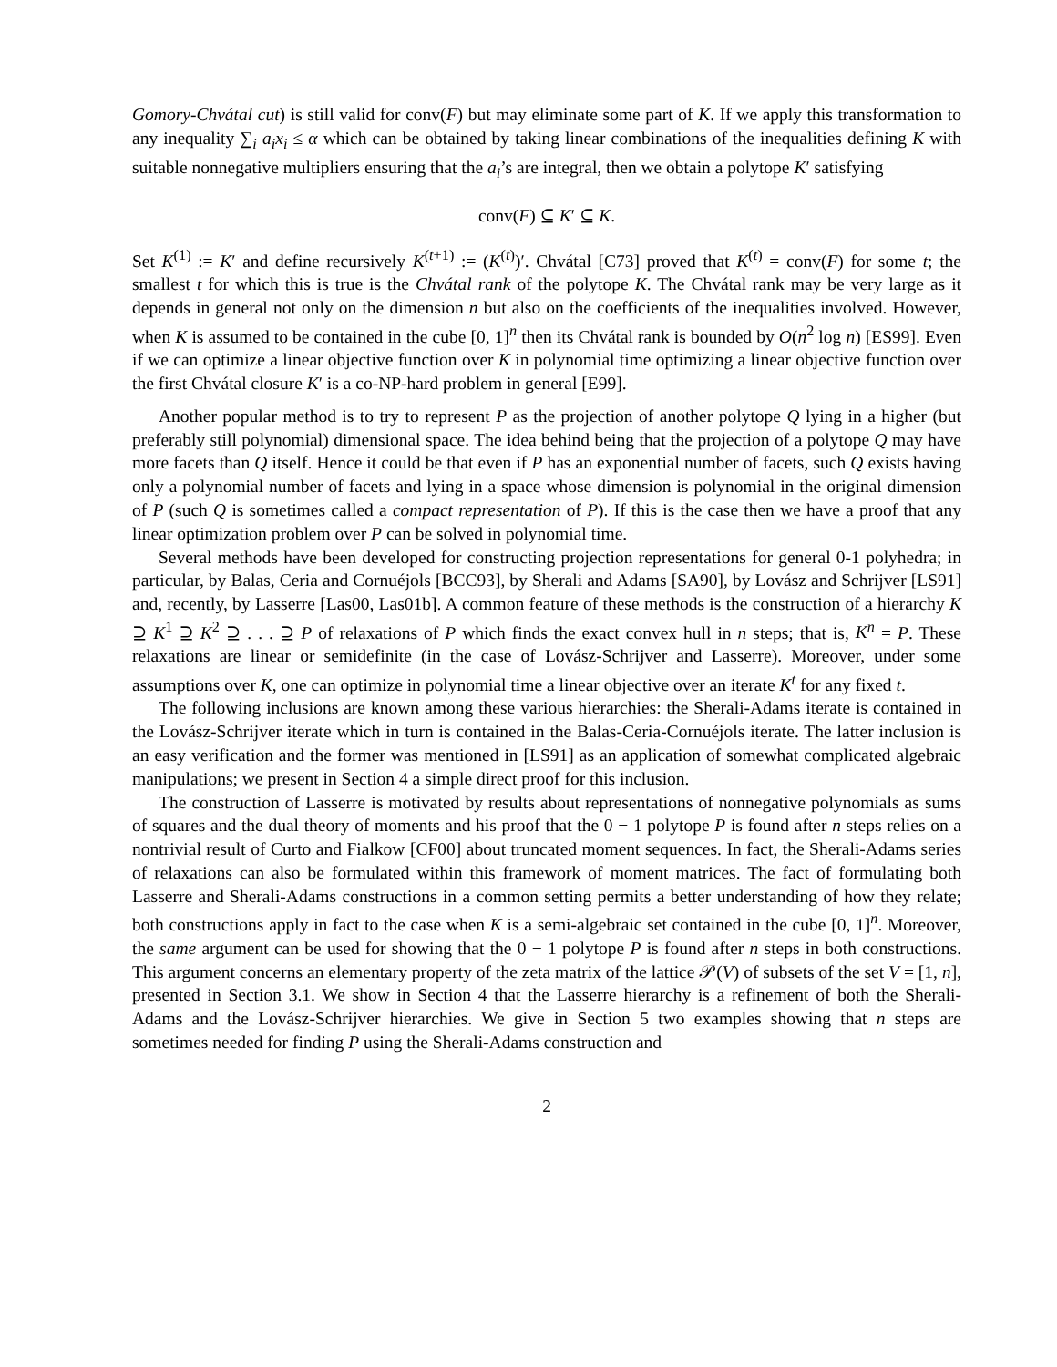Gomory-Chvátal cut) is still valid for conv(F) but may eliminate some part of K. If we apply this transformation to any inequality ∑<sub>i</sub> a<sub>i</sub>x<sub>i</sub> ≤ α which can be obtained by taking linear combinations of the inequalities defining K with suitable nonnegative multipliers ensuring that the a<sub>i</sub>’s are integral, then we obtain a polytope K′ satisfying
conv(F) ⊆ K′ ⊆ K.
Set K<sup>(1)</sup> := K′ and define recursively K<sup>(t+1)</sup> := (K<sup>(t)</sup>)′. Chvátal [C73] proved that K<sup>(t)</sup> = conv(F) for some t; the smallest t for which this is true is the Chvátal rank of the polytope K. The Chvátal rank may be very large as it depends in general not only on the dimension n but also on the coefficients of the inequalities involved. However, when K is assumed to be contained in the cube [0, 1]<sup>n</sup> then its Chvátal rank is bounded by O(n<sup>2</sup> log n) [ES99]. Even if we can optimize a linear objective function over K in polynomial time optimizing a linear objective function over the first Chvátal closure K′ is a co-NP-hard problem in general [E99].
Another popular method is to try to represent P as the projection of another polytope Q lying in a higher (but preferably still polynomial) dimensional space. The idea behind being that the projection of a polytope Q may have more facets than Q itself. Hence it could be that even if P has an exponential number of facets, such Q exists having only a polynomial number of facets and lying in a space whose dimension is polynomial in the original dimension of P (such Q is sometimes called a compact representation of P). If this is the case then we have a proof that any linear optimization problem over P can be solved in polynomial time.
Several methods have been developed for constructing projection representations for general 0-1 polyhedra; in particular, by Balas, Ceria and Cornuéjols [BCC93], by Sherali and Adams [SA90], by Lovász and Schrijver [LS91] and, recently, by Lasserre [Las00, Las01b]. A common feature of these methods is the construction of a hierarchy K ⊇ K<sup>1</sup> ⊇ K<sup>2</sup> ⊇ . . . ⊇ P of relaxations of P which finds the exact convex hull in n steps; that is, K<sup>n</sup> = P. These relaxations are linear or semidefinite (in the case of Lovász-Schrijver and Lasserre). Moreover, under some assumptions over K, one can optimize in polynomial time a linear objective over an iterate K<sup>t</sup> for any fixed t.
The following inclusions are known among these various hierarchies: the Sherali-Adams iterate is contained in the Lovász-Schrijver iterate which in turn is contained in the Balas-Ceria-Cornuéjols iterate. The latter inclusion is an easy verification and the former was mentioned in [LS91] as an application of somewhat complicated algebraic manipulations; we present in Section 4 a simple direct proof for this inclusion.
The construction of Lasserre is motivated by results about representations of nonnegative polynomials as sums of squares and the dual theory of moments and his proof that the 0 − 1 polytope P is found after n steps relies on a nontrivial result of Curto and Fialkow [CF00] about truncated moment sequences. In fact, the Sherali-Adams series of relaxations can also be formulated within this framework of moment matrices. The fact of formulating both Lasserre and Sherali-Adams constructions in a common setting permits a better understanding of how they relate; both constructions apply in fact to the case when K is a semi-algebraic set contained in the cube [0, 1]<sup>n</sup>. Moreover, the same argument can be used for showing that the 0 − 1 polytope P is found after n steps in both constructions. This argument concerns an elementary property of the zeta matrix of the lattice 𝒫(V) of subsets of the set V = [1, n], presented in Section 3.1. We show in Section 4 that the Lasserre hierarchy is a refinement of both the Sherali-Adams and the Lovász-Schrijver hierarchies. We give in Section 5 two examples showing that n steps are sometimes needed for finding P using the Sherali-Adams construction and
2